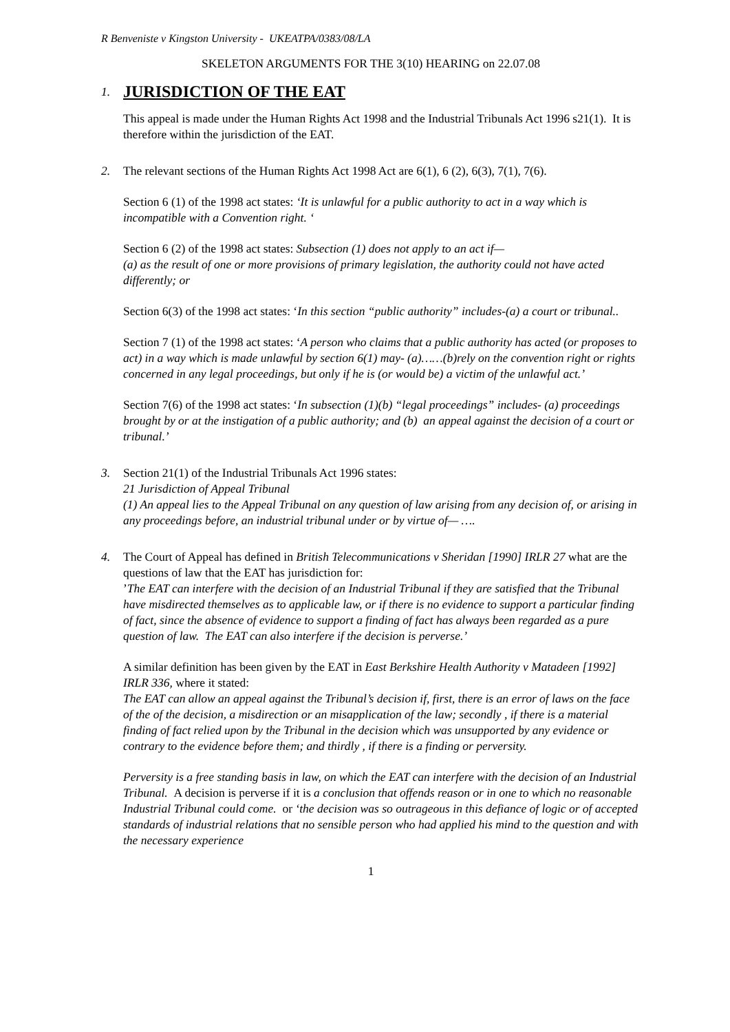R Benveniste v Kingston University - UKEATPA/0383/08/LA
SKELETON ARGUMENTS FOR THE 3(10) HEARING on 22.07.08
1.
JURISDICTION OF THE EAT
This appeal is made under the Human Rights Act 1998 and the Industrial Tribunals Act 1996 s21(1). It is therefore within the jurisdiction of the EAT.
2. The relevant sections of the Human Rights Act 1998 Act are 6(1), 6 (2), 6(3), 7(1), 7(6).
Section 6 (1) of the 1998 act states: ‘It is unlawful for a public authority to act in a way which is incompatible with a Convention right. ‘
Section 6 (2) of the 1998 act states: Subsection (1) does not apply to an act if—
(a) as the result of one or more provisions of primary legislation, the authority could not have acted differently; or
Section 6(3) of the 1998 act states: ‘In this section “public authority” includes-(a) a court or tribunal..
Section 7 (1) of the 1998 act states: ‘A person who claims that a public authority has acted (or proposes to act) in a way which is made unlawful by section 6(1) may- (a)……(b)rely on the convention right or rights concerned in any legal proceedings, but only if he is (or would be) a victim of the unlawful act.’
Section 7(6) of the 1998 act states: ‘In subsection (1)(b) “legal proceedings” includes- (a) proceedings brought by or at the instigation of a public authority; and (b) an appeal against the decision of a court or tribunal.’
3. Section 21(1) of the Industrial Tribunals Act 1996 states:
21 Jurisdiction of Appeal Tribunal
(1) An appeal lies to the Appeal Tribunal on any question of law arising from any decision of, or arising in any proceedings before, an industrial tribunal under or by virtue of— ….
4. The Court of Appeal has defined in British Telecommunications v Sheridan [1990] IRLR 27 what are the questions of law that the EAT has jurisdiction for:
’The EAT can interfere with the decision of an Industrial Tribunal if they are satisfied that the Tribunal have misdirected themselves as to applicable law, or if there is no evidence to support a particular finding of fact, since the absence of evidence to support a finding of fact has always been regarded as a pure question of law. The EAT can also interfere if the decision is perverse.’
A similar definition has been given by the EAT in East Berkshire Health Authority v Matadeen [1992] IRLR 336, where it stated:
The EAT can allow an appeal against the Tribunal’s decision if, first, there is an error of laws on the face of the of the decision, a misdirection or an misapplication of the law; secondly , if there is a material finding of fact relied upon by the Tribunal in the decision which was unsupported by any evidence or contrary to the evidence before them; and thirdly , if there is a finding or perversity.
Perversity is a free standing basis in law, on which the EAT can interfere with the decision of an Industrial Tribunal. A decision is perverse if it is a conclusion that offends reason or in one to which no reasonable Industrial Tribunal could come. or ‘the decision was so outrageous in this defiance of logic or of accepted standards of industrial relations that no sensible person who had applied his mind to the question and with the necessary experience
1